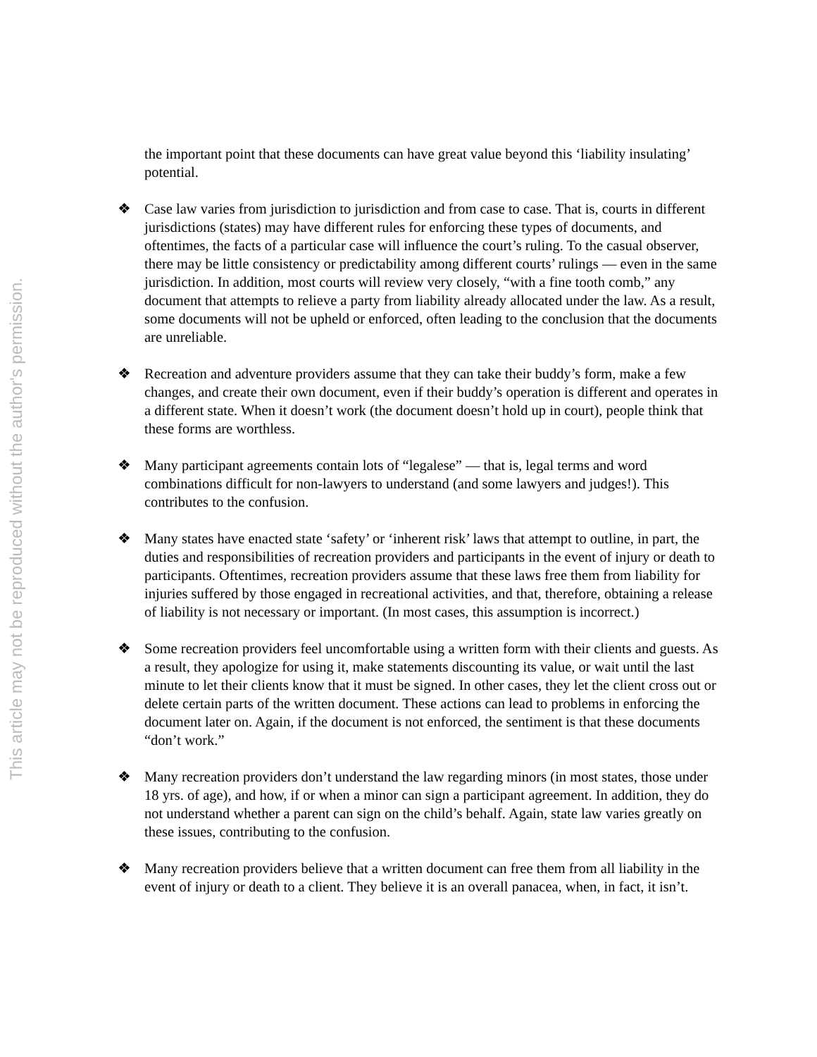This article may not be reproduced without the author's permission.
the important point that these documents can have great value beyond this ‘liability insulating’ potential.
❖ Case law varies from jurisdiction to jurisdiction and from case to case. That is, courts in different jurisdictions (states) may have different rules for enforcing these types of documents, and oftentimes, the facts of a particular case will influence the court’s ruling. To the casual observer, there may be little consistency or predictability among different courts’ rulings — even in the same jurisdiction. In addition, most courts will review very closely, “with a fine tooth comb,” any document that attempts to relieve a party from liability already allocated under the law. As a result, some documents will not be upheld or enforced, often leading to the conclusion that the documents are unreliable.
❖ Recreation and adventure providers assume that they can take their buddy’s form, make a few changes, and create their own document, even if their buddy’s operation is different and operates in a different state. When it doesn’t work (the document doesn’t hold up in court), people think that these forms are worthless.
❖ Many participant agreements contain lots of “legalese” — that is, legal terms and word combinations difficult for non-lawyers to understand (and some lawyers and judges!). This contributes to the confusion.
❖ Many states have enacted state ‘safety’ or ‘inherent risk’ laws that attempt to outline, in part, the duties and responsibilities of recreation providers and participants in the event of injury or death to participants. Oftentimes, recreation providers assume that these laws free them from liability for injuries suffered by those engaged in recreational activities, and that, therefore, obtaining a release of liability is not necessary or important. (In most cases, this assumption is incorrect.)
❖ Some recreation providers feel uncomfortable using a written form with their clients and guests. As a result, they apologize for using it, make statements discounting its value, or wait until the last minute to let their clients know that it must be signed. In other cases, they let the client cross out or delete certain parts of the written document. These actions can lead to problems in enforcing the document later on. Again, if the document is not enforced, the sentiment is that these documents “don’t work.”
❖ Many recreation providers don’t understand the law regarding minors (in most states, those under 18 yrs. of age), and how, if or when a minor can sign a participant agreement. In addition, they do not understand whether a parent can sign on the child’s behalf. Again, state law varies greatly on these issues, contributing to the confusion.
❖ Many recreation providers believe that a written document can free them from all liability in the event of injury or death to a client. They believe it is an overall panacea, when, in fact, it isn’t.